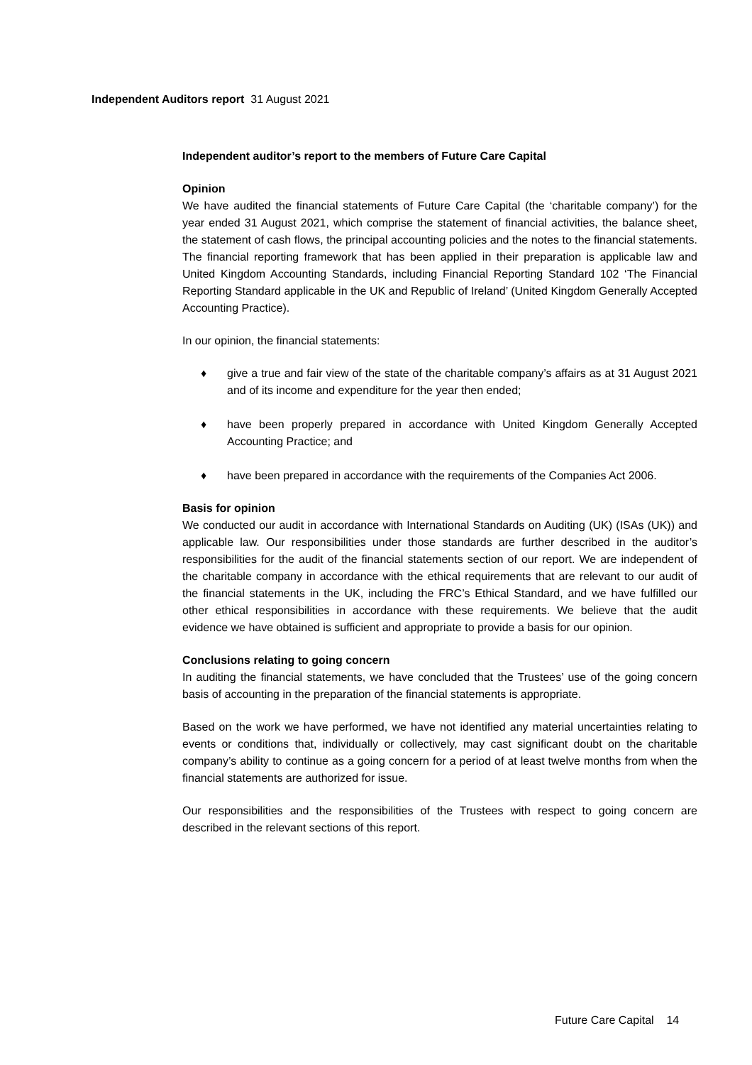Independent Auditors report 31 August 2021
Independent auditor’s report to the members of Future Care Capital
Opinion
We have audited the financial statements of Future Care Capital (the ‘charitable company’) for the year ended 31 August 2021, which comprise the statement of financial activities, the balance sheet, the statement of cash flows, the principal accounting policies and the notes to the financial statements. The financial reporting framework that has been applied in their preparation is applicable law and United Kingdom Accounting Standards, including Financial Reporting Standard 102 ‘The Financial Reporting Standard applicable in the UK and Republic of Ireland’ (United Kingdom Generally Accepted Accounting Practice).
In our opinion, the financial statements:
♦ give a true and fair view of the state of the charitable company’s affairs as at 31 August 2021 and of its income and expenditure for the year then ended;
♦ have been properly prepared in accordance with United Kingdom Generally Accepted Accounting Practice; and
♦ have been prepared in accordance with the requirements of the Companies Act 2006.
Basis for opinion
We conducted our audit in accordance with International Standards on Auditing (UK) (ISAs (UK)) and applicable law. Our responsibilities under those standards are further described in the auditor’s responsibilities for the audit of the financial statements section of our report. We are independent of the charitable company in accordance with the ethical requirements that are relevant to our audit of the financial statements in the UK, including the FRC’s Ethical Standard, and we have fulfilled our other ethical responsibilities in accordance with these requirements. We believe that the audit evidence we have obtained is sufficient and appropriate to provide a basis for our opinion.
Conclusions relating to going concern
In auditing the financial statements, we have concluded that the Trustees’ use of the going concern basis of accounting in the preparation of the financial statements is appropriate.
Based on the work we have performed, we have not identified any material uncertainties relating to events or conditions that, individually or collectively, may cast significant doubt on the charitable company’s ability to continue as a going concern for a period of at least twelve months from when the financial statements are authorized for issue.
Our responsibilities and the responsibilities of the Trustees with respect to going concern are described in the relevant sections of this report.
Future Care Capital 14